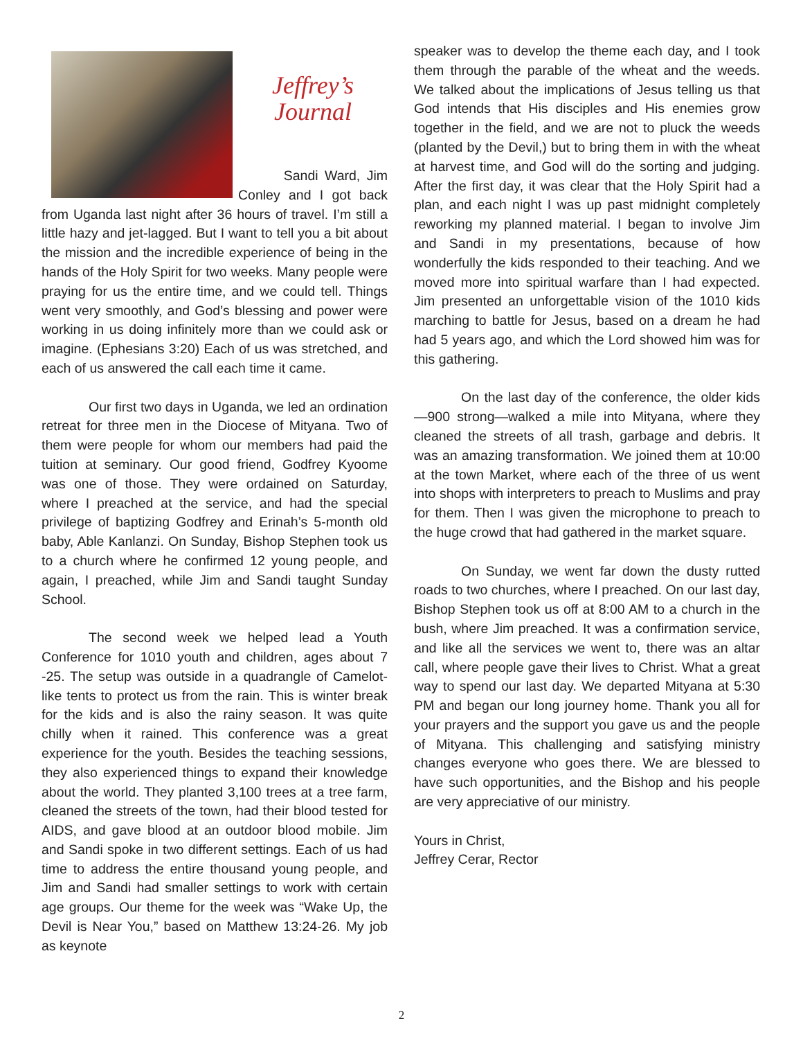Jeffrey’s
Journal
Sandi Ward, Jim Conley and I got back from Uganda last night after 36 hours of travel. I’m still a little hazy and jet-lagged. But I want to tell you a bit about the mission and the incredible experience of being in the hands of the Holy Spirit for two weeks. Many people were praying for us the entire time, and we could tell. Things went very smoothly, and God’s blessing and power were working in us doing infinitely more than we could ask or imagine. (Ephesians 3:20) Each of us was stretched, and each of us answered the call each time it came.
Our first two days in Uganda, we led an ordination retreat for three men in the Diocese of Mityana. Two of them were people for whom our members had paid the tuition at seminary. Our good friend, Godfrey Kyoome was one of those. They were ordained on Saturday, where I preached at the service, and had the special privilege of baptizing Godfrey and Erinah’s 5-month old baby, Able Kanlanzi. On Sunday, Bishop Stephen took us to a church where he confirmed 12 young people, and again, I preached, while Jim and Sandi taught Sunday School.
The second week we helped lead a Youth Conference for 1010 youth and children, ages about 7 -25. The setup was outside in a quadrangle of Camelot-like tents to protect us from the rain. This is winter break for the kids and is also the rainy season. It was quite chilly when it rained. This conference was a great experience for the youth. Besides the teaching sessions, they also experienced things to expand their knowledge about the world. They planted 3,100 trees at a tree farm, cleaned the streets of the town, had their blood tested for AIDS, and gave blood at an outdoor blood mobile. Jim and Sandi spoke in two different settings. Each of us had time to address the entire thousand young people, and Jim and Sandi had smaller settings to work with certain age groups. Our theme for the week was “Wake Up, the Devil is Near You,” based on Matthew 13:24-26. My job as keynote
speaker was to develop the theme each day, and I took them through the parable of the wheat and the weeds. We talked about the implications of Jesus telling us that God intends that His disciples and His enemies grow together in the field, and we are not to pluck the weeds (planted by the Devil,) but to bring them in with the wheat at harvest time, and God will do the sorting and judging. After the first day, it was clear that the Holy Spirit had a plan, and each night I was up past midnight completely reworking my planned material. I began to involve Jim and Sandi in my presentations, because of how wonderfully the kids responded to their teaching. And we moved more into spiritual warfare than I had expected. Jim presented an unforgettable vision of the 1010 kids marching to battle for Jesus, based on a dream he had had 5 years ago, and which the Lord showed him was for this gathering.
On the last day of the conference, the older kids—900 strong—walked a mile into Mityana, where they cleaned the streets of all trash, garbage and debris. It was an amazing transformation. We joined them at 10:00 at the town Market, where each of the three of us went into shops with interpreters to preach to Muslims and pray for them. Then I was given the microphone to preach to the huge crowd that had gathered in the market square.
On Sunday, we went far down the dusty rutted roads to two churches, where I preached. On our last day, Bishop Stephen took us off at 8:00 AM to a church in the bush, where Jim preached. It was a confirmation service, and like all the services we went to, there was an altar call, where people gave their lives to Christ. What a great way to spend our last day. We departed Mityana at 5:30 PM and began our long journey home. Thank you all for your prayers and the support you gave us and the people of Mityana. This challenging and satisfying ministry changes everyone who goes there. We are blessed to have such opportunities, and the Bishop and his people are very appreciative of our ministry.
Yours in Christ,
Jeffrey Cerar, Rector
2